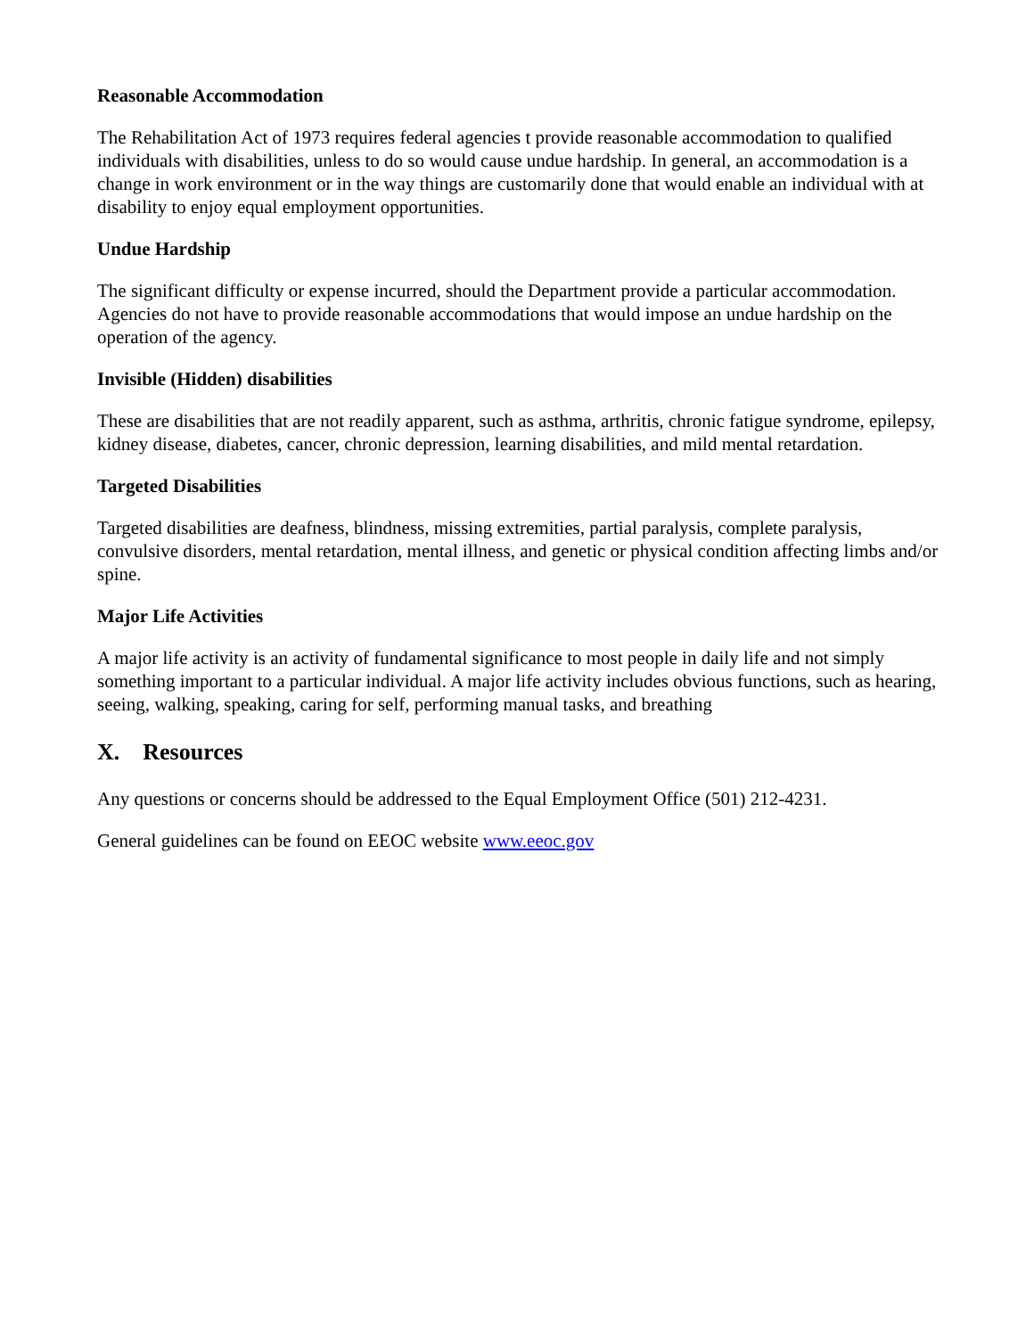Reasonable Accommodation
The Rehabilitation Act of 1973 requires federal agencies t provide reasonable accommodation to qualified individuals with disabilities, unless to do so would cause undue hardship. In general, an accommodation is a change in work environment or in the way things are customarily done that would enable an individual with at disability to enjoy equal employment opportunities.
Undue Hardship
The significant difficulty or expense incurred, should the Department provide a particular accommodation. Agencies do not have to provide reasonable accommodations that would impose an undue hardship on the operation of the agency.
Invisible (Hidden) disabilities
These are disabilities that are not readily apparent, such as asthma, arthritis, chronic fatigue syndrome, epilepsy, kidney disease, diabetes, cancer, chronic depression, learning disabilities, and mild mental retardation.
Targeted Disabilities
Targeted disabilities are deafness, blindness, missing extremities, partial paralysis, complete paralysis, convulsive disorders, mental retardation, mental illness, and genetic or physical condition affecting limbs and/or spine.
Major Life Activities
A major life activity is an activity of fundamental significance to most people in daily life and not simply something important to a particular individual. A major life activity includes obvious functions, such as hearing, seeing, walking, speaking, caring for self, performing manual tasks, and breathing
X. Resources
Any questions or concerns should be addressed to the Equal Employment Office (501) 212-4231.
General guidelines can be found on EEOC website www.eeoc.gov